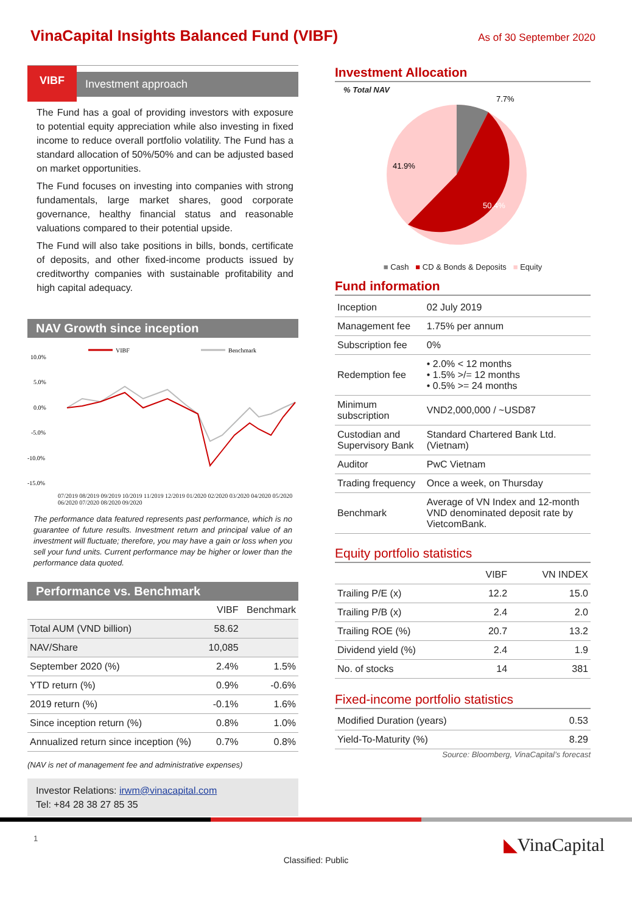VinaCapital Insights Balanced Fund (VIBF)
As of 30 September 2020
VIBF
Investment approach
The Fund has a goal of providing investors with exposure to potential equity appreciation while also investing in fixed income to reduce overall portfolio volatility. The Fund has a standard allocation of 50%/50% and can be adjusted based on market opportunities.
The Fund focuses on investing into companies with strong fundamentals, large market shares, good corporate governance, healthy financial status and reasonable valuations compared to their potential upside.
The Fund will also take positions in bills, bonds, certificate of deposits, and other fixed-income products issued by creditworthy companies with sustainable profitability and high capital adequacy.
NAV Growth since inception
VIBF
Benchmark
10.0%
5.0%
0.0%
-5.0%
-10.0%
-15.0%
07/2019 08/2019 09/2019 10/2019 11/2019 12/2019 01/2020 02/2020 03/2020 04/2020 05/2020 06/2020 07/2020 08/2020 09/2020
The performance data featured represents past performance, which is no guarantee of future results. Investment return and principal value of an investment will fluctuate; therefore, you may have a gain or loss when you sell your fund units. Current performance may be higher or lower than the performance data quoted.
Performance vs. Benchmark
| | VIBF | Benchmark |
| --- | --- | --- |
| Total AUM (VND billion) | 58.62 | |
| NAV/Share | 10,085 | |
| September 2020 (%) | 2.4% | 1.5% |
| YTD return (%) | 0.9% | -0.6% |
| 2019 return (%) | -0.1% | 1.6% |
| Since inception return (%) | 0.8% | 1.0% |
| Annualized return since inception (%) | 0.7% | 0.8% |
(NAV is net of management fee and administrative expenses)
Investor Relations: irwm@vinacapital.com
Tel: +84 28 38 27 85 35
Investment Allocation
% Total NAV
7.7%
41.9%
50.4%
■ Cash ■ CD & Bonds & Deposits ■ Equity
Fund information
| Inception | 02 July 2019 |
| Management fee | 1.75% per annum |
| Subscription fee | 0% |
| Redemption fee | • 2.0% < 12 months • 1.5% >/= 12 months • 0.5% >= 24 months |
| Minimum subscription | VND2,000,000 / ~USD87 |
| Custodian and Supervisory Bank | Standard Chartered Bank Ltd. (Vietnam) |
| Auditor | PwC Vietnam |
| Trading frequency | Once a week, on Thursday |
| Benchmark | Average of VN Index and 12-month VND denominated deposit rate by VietcomBank. |
Equity portfolio statistics
| | VIBF | VN INDEX |
| --- | --- | --- |
| Trailing P/E (x) | 12.2 | 15.0 |
| Trailing P/B (x) | 2.4 | 2.0 |
| Trailing ROE (%) | 20.7 | 13.2 |
| Dividend yield (%) | 2.4 | 1.9 |
| No. of stocks | 14 | 381 |
Fixed-income portfolio statistics
| Modified Duration (years) | 0.53 |
| Yield-To-Maturity (%) | 8.29 |
Source: Bloomberg, VinaCapital’s forecast
1 ◣VinaCapital
Classified: Public